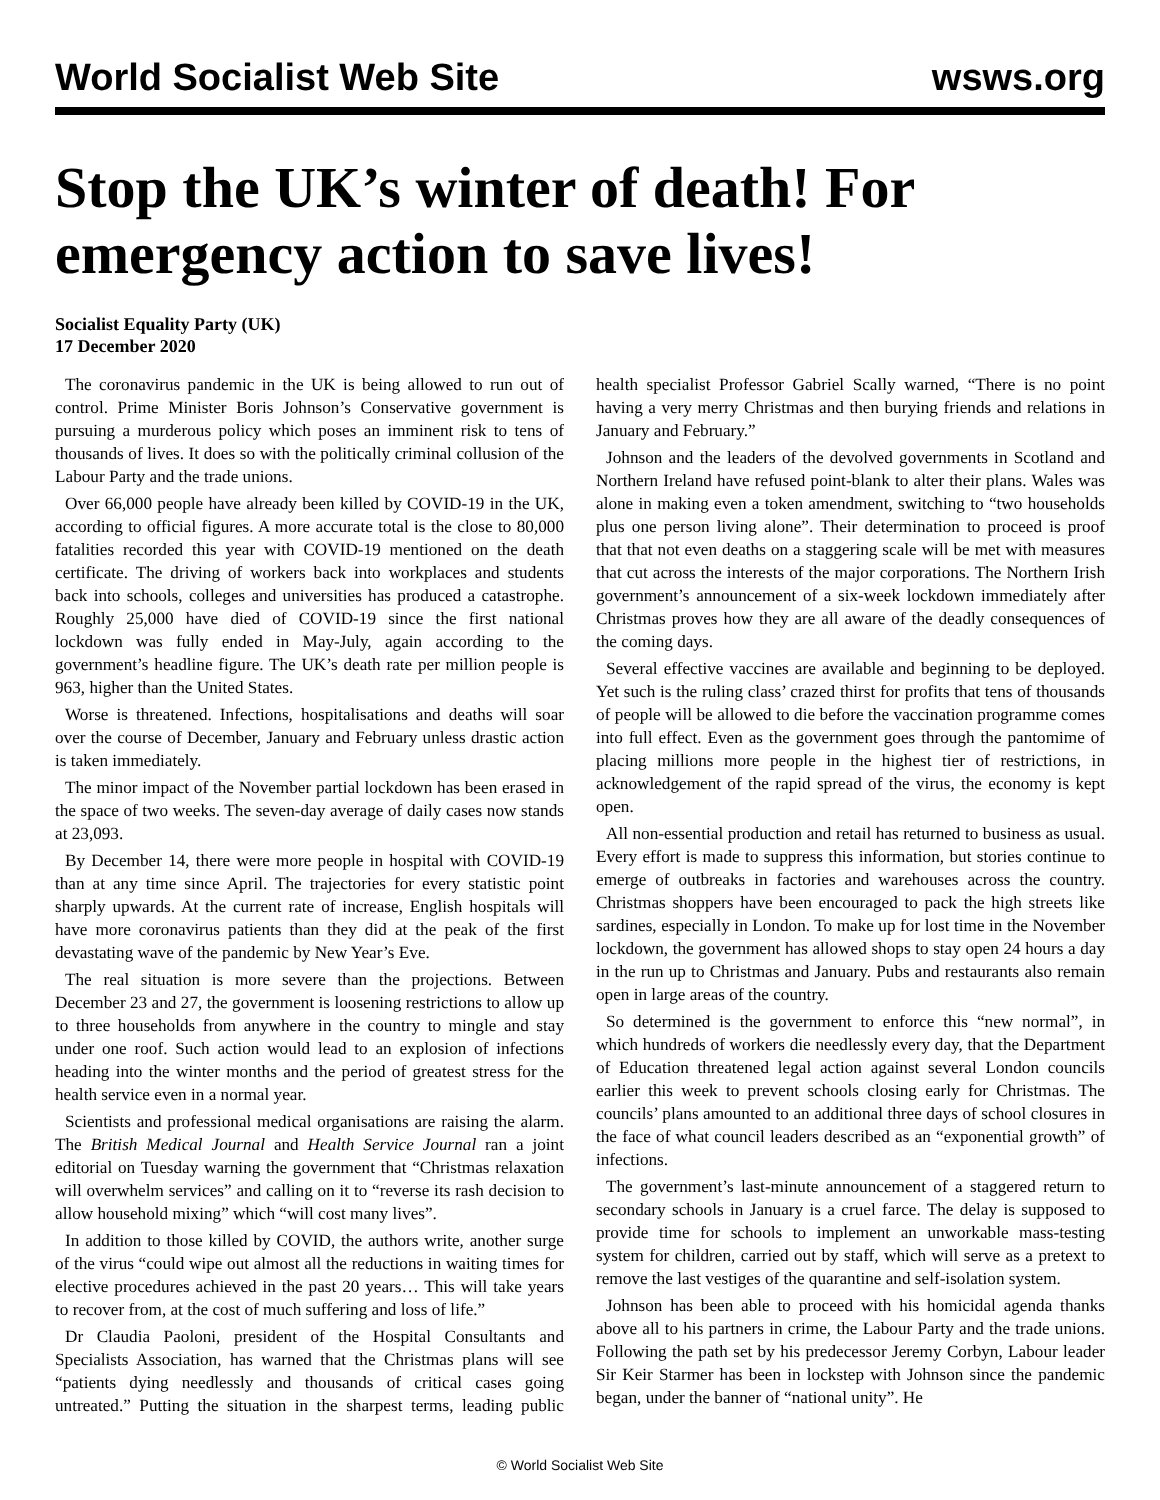World Socialist Web Site wsws.org
Stop the UK’s winter of death! For emergency action to save lives!
Socialist Equality Party (UK)
17 December 2020
The coronavirus pandemic in the UK is being allowed to run out of control. Prime Minister Boris Johnson’s Conservative government is pursuing a murderous policy which poses an imminent risk to tens of thousands of lives. It does so with the politically criminal collusion of the Labour Party and the trade unions.
Over 66,000 people have already been killed by COVID-19 in the UK, according to official figures. A more accurate total is the close to 80,000 fatalities recorded this year with COVID-19 mentioned on the death certificate. The driving of workers back into workplaces and students back into schools, colleges and universities has produced a catastrophe. Roughly 25,000 have died of COVID-19 since the first national lockdown was fully ended in May-July, again according to the government’s headline figure. The UK’s death rate per million people is 963, higher than the United States.
Worse is threatened. Infections, hospitalisations and deaths will soar over the course of December, January and February unless drastic action is taken immediately.
The minor impact of the November partial lockdown has been erased in the space of two weeks. The seven-day average of daily cases now stands at 23,093.
By December 14, there were more people in hospital with COVID-19 than at any time since April. The trajectories for every statistic point sharply upwards. At the current rate of increase, English hospitals will have more coronavirus patients than they did at the peak of the first devastating wave of the pandemic by New Year’s Eve.
The real situation is more severe than the projections. Between December 23 and 27, the government is loosening restrictions to allow up to three households from anywhere in the country to mingle and stay under one roof. Such action would lead to an explosion of infections heading into the winter months and the period of greatest stress for the health service even in a normal year.
Scientists and professional medical organisations are raising the alarm. The British Medical Journal and Health Service Journal ran a joint editorial on Tuesday warning the government that “Christmas relaxation will overwhelm services” and calling on it to “reverse its rash decision to allow household mixing” which “will cost many lives”.
In addition to those killed by COVID, the authors write, another surge of the virus “could wipe out almost all the reductions in waiting times for elective procedures achieved in the past 20 years… This will take years to recover from, at the cost of much suffering and loss of life.”
Dr Claudia Paoloni, president of the Hospital Consultants and Specialists Association, has warned that the Christmas plans will see “patients dying needlessly and thousands of critical cases going untreated.” Putting the situation in the sharpest terms, leading public health specialist Professor Gabriel Scally warned, “There is no point having a very merry Christmas and then burying friends and relations in January and February.”
Johnson and the leaders of the devolved governments in Scotland and Northern Ireland have refused point-blank to alter their plans. Wales was alone in making even a token amendment, switching to “two households plus one person living alone”. Their determination to proceed is proof that that not even deaths on a staggering scale will be met with measures that cut across the interests of the major corporations. The Northern Irish government’s announcement of a six-week lockdown immediately after Christmas proves how they are all aware of the deadly consequences of the coming days.
Several effective vaccines are available and beginning to be deployed. Yet such is the ruling class’ crazed thirst for profits that tens of thousands of people will be allowed to die before the vaccination programme comes into full effect. Even as the government goes through the pantomime of placing millions more people in the highest tier of restrictions, in acknowledgement of the rapid spread of the virus, the economy is kept open.
All non-essential production and retail has returned to business as usual. Every effort is made to suppress this information, but stories continue to emerge of outbreaks in factories and warehouses across the country. Christmas shoppers have been encouraged to pack the high streets like sardines, especially in London. To make up for lost time in the November lockdown, the government has allowed shops to stay open 24 hours a day in the run up to Christmas and January. Pubs and restaurants also remain open in large areas of the country.
So determined is the government to enforce this “new normal”, in which hundreds of workers die needlessly every day, that the Department of Education threatened legal action against several London councils earlier this week to prevent schools closing early for Christmas. The councils’ plans amounted to an additional three days of school closures in the face of what council leaders described as an “exponential growth” of infections.
The government’s last-minute announcement of a staggered return to secondary schools in January is a cruel farce. The delay is supposed to provide time for schools to implement an unworkable mass-testing system for children, carried out by staff, which will serve as a pretext to remove the last vestiges of the quarantine and self-isolation system.
Johnson has been able to proceed with his homicidal agenda thanks above all to his partners in crime, the Labour Party and the trade unions. Following the path set by his predecessor Jeremy Corbyn, Labour leader Sir Keir Starmer has been in lockstep with Johnson since the pandemic began, under the banner of “national unity”. He
© World Socialist Web Site